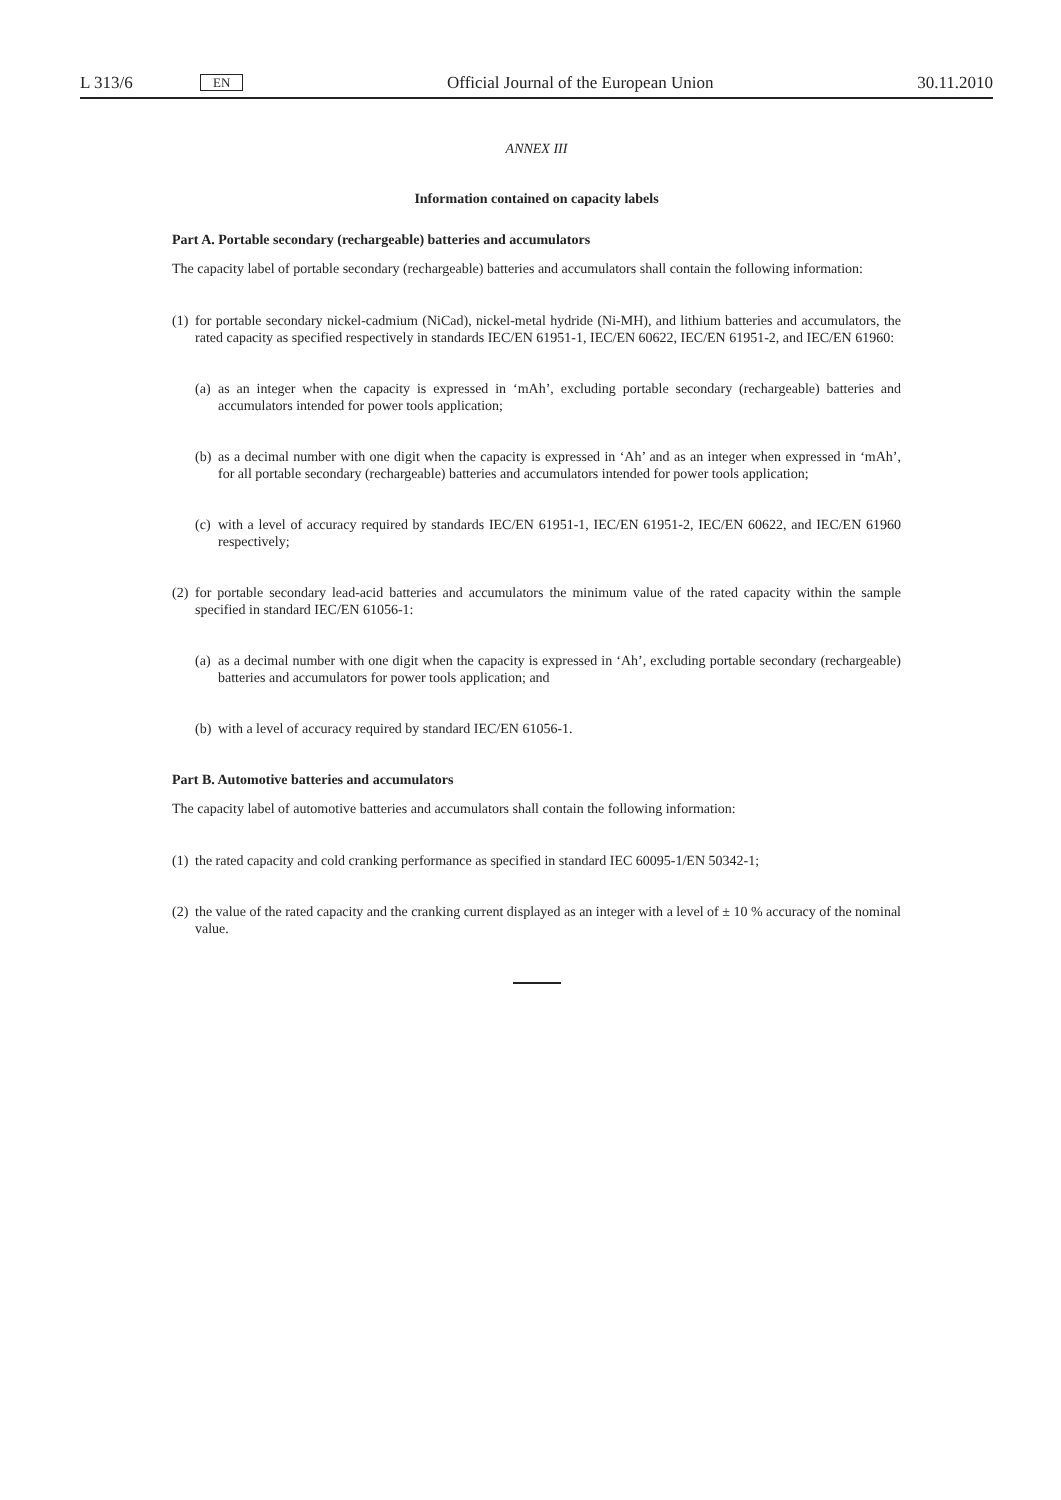L 313/6 EN Official Journal of the European Union 30.11.2010
ANNEX III
Information contained on capacity labels
Part A. Portable secondary (rechargeable) batteries and accumulators
The capacity label of portable secondary (rechargeable) batteries and accumulators shall contain the following information:
(1) for portable secondary nickel-cadmium (NiCad), nickel-metal hydride (Ni-MH), and lithium batteries and accumulators, the rated capacity as specified respectively in standards IEC/EN 61951-1, IEC/EN 60622, IEC/EN 61951-2, and IEC/EN 61960:
(a) as an integer when the capacity is expressed in ‘mAh’, excluding portable secondary (rechargeable) batteries and accumulators intended for power tools application;
(b) as a decimal number with one digit when the capacity is expressed in ‘Ah’ and as an integer when expressed in ‘mAh’, for all portable secondary (rechargeable) batteries and accumulators intended for power tools application;
(c) with a level of accuracy required by standards IEC/EN 61951-1, IEC/EN 61951-2, IEC/EN 60622, and IEC/EN 61960 respectively;
(2) for portable secondary lead-acid batteries and accumulators the minimum value of the rated capacity within the sample specified in standard IEC/EN 61056-1:
(a) as a decimal number with one digit when the capacity is expressed in ‘Ah’, excluding portable secondary (rechargeable) batteries and accumulators for power tools application; and
(b) with a level of accuracy required by standard IEC/EN 61056-1.
Part B. Automotive batteries and accumulators
The capacity label of automotive batteries and accumulators shall contain the following information:
(1) the rated capacity and cold cranking performance as specified in standard IEC 60095-1/EN 50342-1;
(2) the value of the rated capacity and the cranking current displayed as an integer with a level of ± 10 % accuracy of the nominal value.